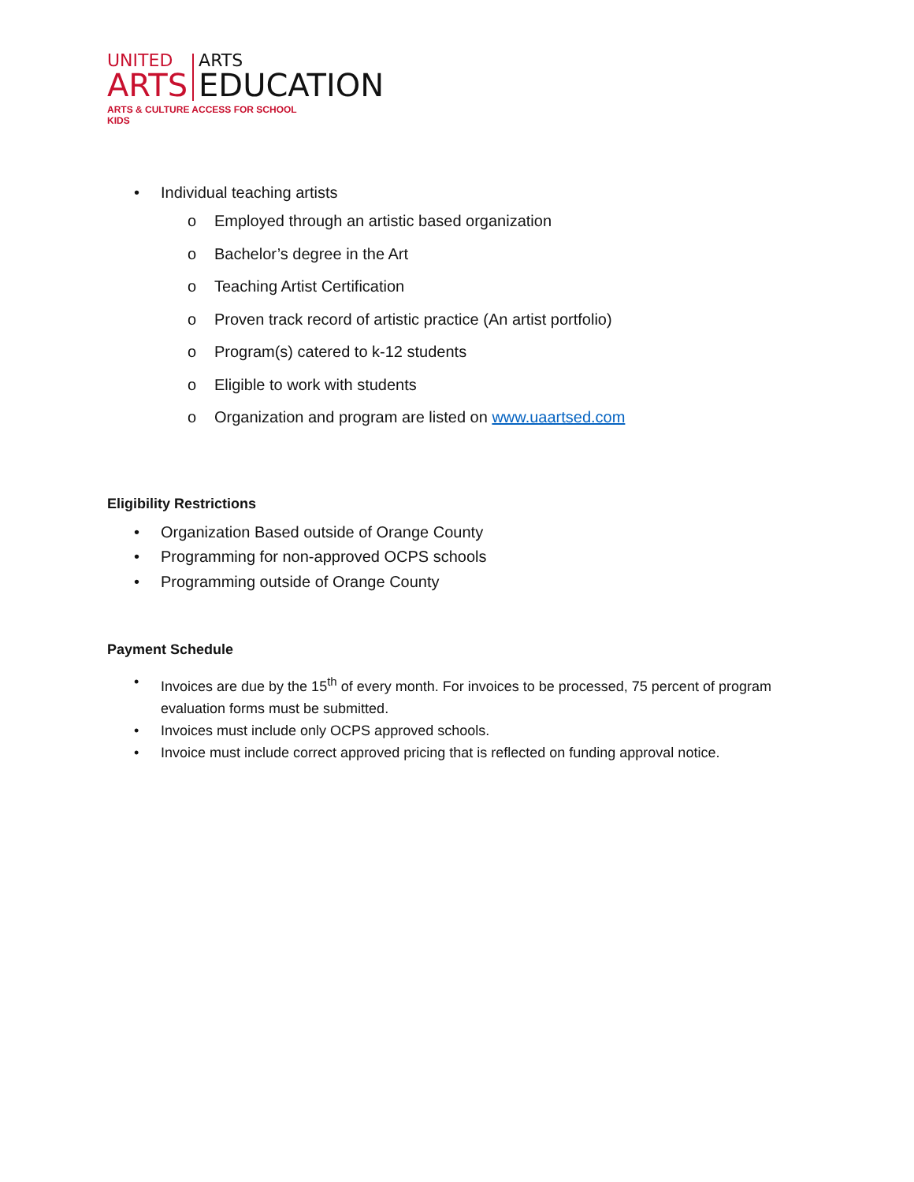UNITED
ARTS
ARTS
EDUCATION
ARTS & CULTURE ACCESS FOR SCHOOL KIDS
• Individual teaching artists
o Employed through an artistic based organization
o Bachelor’s degree in the Art
o Teaching Artist Certification
o Proven track record of artistic practice (An artist portfolio)
o Program(s) catered to k-12 students
o Eligible to work with students
o Organization and program are listed on www.uaartsed.com
Eligibility Restrictions
• Organization Based outside of Orange County
• Programming for non-approved OCPS schools
• Programming outside of Orange County
Payment Schedule
• Invoices are due by the 15<sup>th</sup> of every month. For invoices to be processed, 75 percent of program evaluation forms must be submitted.
• Invoices must include only OCPS approved schools.
• Invoice must include correct approved pricing that is reflected on funding approval notice.